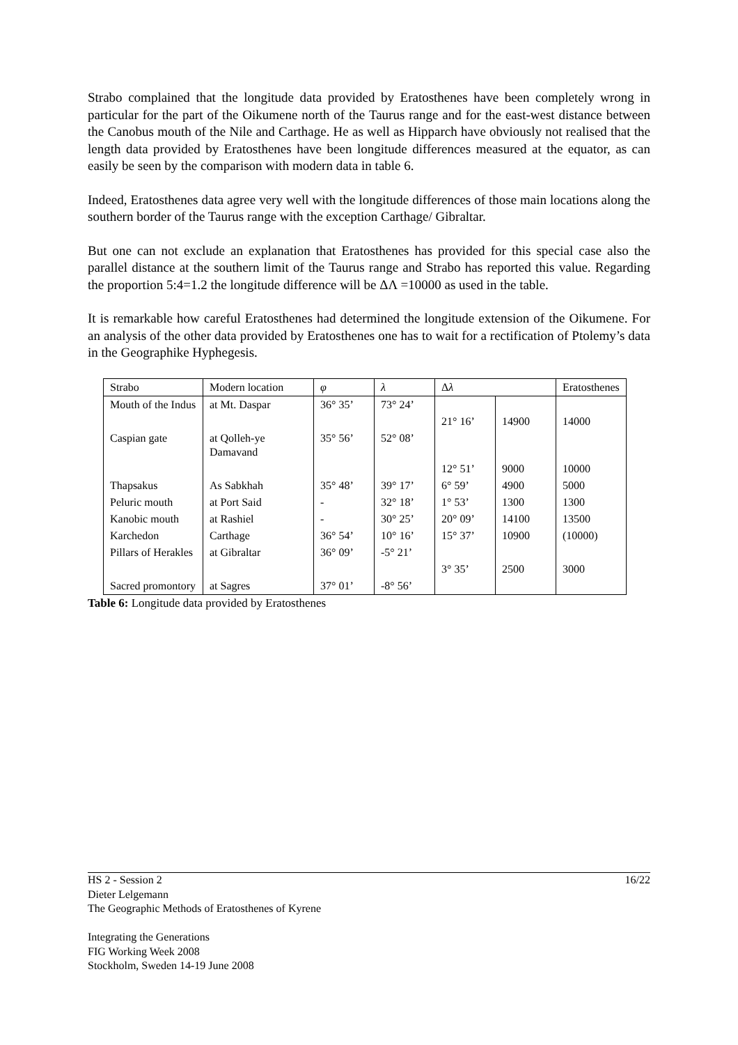Strabo complained that the longitude data provided by Eratosthenes have been completely wrong in particular for the part of the Oikumene north of the Taurus range and for the east-west distance between the Canobus mouth of the Nile and Carthage. He as well as Hipparch have obviously not realised that the length data provided by Eratosthenes have been longitude differences measured at the equator, as can easily be seen by the comparison with modern data in table 6.
Indeed, Eratosthenes data agree very well with the longitude differences of those main locations along the southern border of the Taurus range with the exception Carthage/ Gibraltar.
But one can not exclude an explanation that Eratosthenes has provided for this special case also the parallel distance at the southern limit of the Taurus range and Strabo has reported this value. Regarding the proportion 5:4=1.2 the longitude difference will be ΔΛ =10000 as used in the table.
It is remarkable how careful Eratosthenes had determined the longitude extension of the Oikumene. For an analysis of the other data provided by Eratosthenes one has to wait for a rectification of Ptolemy’s data in the Geographike Hyphegesis.
| Strabo | Modern location | φ | λ | Δ λ | | Eratosthenes |
| Mouth of the Indus | at Mt. Daspar | 36° 35’ | 73° 24’ | | | |
| | | | | 21° 16’ | 14900 | 14000 |
| Caspian gate | at Qolleh-ye Damavand | 35° 56’ | 52° 08’ | | | |
| | | | | 12° 51’ | 9000 | 10000 |
| Thapsakus | As Sabkhah | 35° 48’ | 39° 17’ | 6° 59’ | 4900 | 5000 |
| Peluric mouth | at Port Said | - | 32° 18’ | 1° 53’ | 1300 | 1300 |
| Kanobic mouth | at Rashiel | - | 30° 25’ | 20° 09’ | 14100 | 13500 |
| Karchedon | Carthage | 36° 54’ | 10° 16’ | 15° 37’ | 10900 | (10000) |
| Pillars of Herakles | at Gibraltar | 36° 09’ | -5° 21’ | | | |
| | | | | 3° 35’ | 2500 | 3000 |
| Sacred promontory | at Sagres | 37° 01’ | -8° 56’ | | | |
Table 6: Longitude data provided by Eratosthenes
16/22 HS 2 - Session 2
Dieter Lelgemann
The Geographic Methods of Eratosthenes of Kyrene
Integrating the Generations
FIG Working Week 2008
Stockholm, Sweden 14-19 June 2008